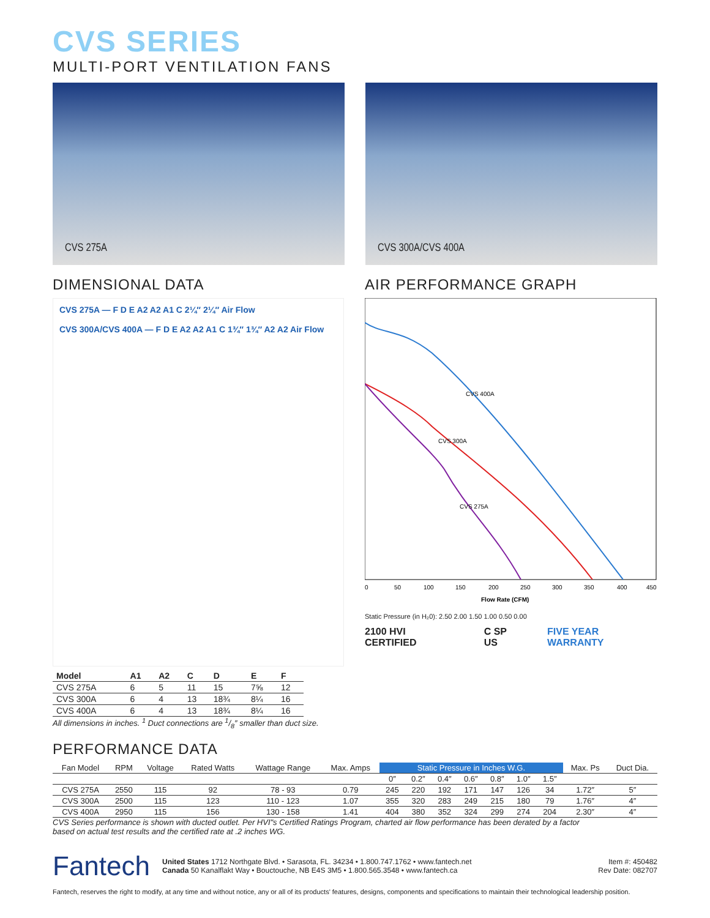CVS SERIES
MULTI-PORT VENTILATION FANS
CVS 275A CVS 300A/CVS 400A
DIMENSIONAL DATA
CVS 275A — F D E A2 A2 A1 C 2¼″ 2¼″ Air Flow
CVS 300A/CVS 400A — F D E A2 A2 A1 C 1¾″ 1¾″ A2 A2 Air Flow
| Model | A1 | A2 | C | D | E | F |
| --- | --- | --- | --- | --- | --- | --- |
| CVS 275A | 6 | 5 | 11 | 15 | 7⅝ | 12 |
| CVS 300A | 6 | 4 | 13 | 18¾ | 8¼ | 16 |
| CVS 400A | 6 | 4 | 13 | 18¾ | 8¼ | 16 |
All dimensions in inches. <sup>1</sup> Duct connections are 1/8″ smaller than duct size.
AIR PERFORMANCE GRAPH
CVS 400A
CVS 300A
CVS 275A
0
50
100
150
200
250
300
350
400
450
Flow Rate (CFM)
Static Pressure (in H₂0): 2.50 2.00 1.50 1.00 0.50 0.00
2100 HVI CERTIFIED C SP US FIVE YEAR WARRANTY
PERFORMANCE DATA
| Fan Model | RPM | Voltage | Rated Watts | Wattage Range | Max. Amps | Static Pressure in Inches W.G. | | | | | | | Max. Ps | Duct Dia. |
| --- | --- | --- | --- | --- | --- | --- | --- | --- | --- | --- | --- | --- | --- | --- |
| | | | | | | 0″ | 0.2″ | 0.4″ | 0.6″ | 0.8″ | 1.0″ | 1.5″ | | |
| CVS 275A | 2550 | 115 | 92 | 78 - 93 | 0.79 | 245 | 220 | 192 | 171 | 147 | 126 | 34 | 1.72″ | 5″ |
| CVS 300A | 2500 | 115 | 123 | 110 - 123 | 1.07 | 355 | 320 | 283 | 249 | 215 | 180 | 79 | 1.76″ | 4″ |
| CVS 400A | 2950 | 115 | 156 | 130 - 158 | 1.41 | 404 | 380 | 352 | 324 | 299 | 274 | 204 | 2.30″ | 4″ |
CVS Series performance is shown with ducted outlet. Per HVI"s Certified Ratings Program, charted air flow performance has been derated by a factor
based on actual test results and the certified rate at .2 inches WG.
Fantech
United States 1712 Northgate Blvd. • Sarasota, FL. 34234 • 1.800.747.1762 • www.fantech.net
Canada 50 Kanalflakt Way • Bouctouche, NB E4S 3M5 • 1.800.565.3548 • www.fantech.ca
Item #: 450482
Rev Date: 082707
Fantech, reserves the right to modify, at any time and without notice, any or all of its products' features, designs, components and specifications to maintain their technological leadership position.